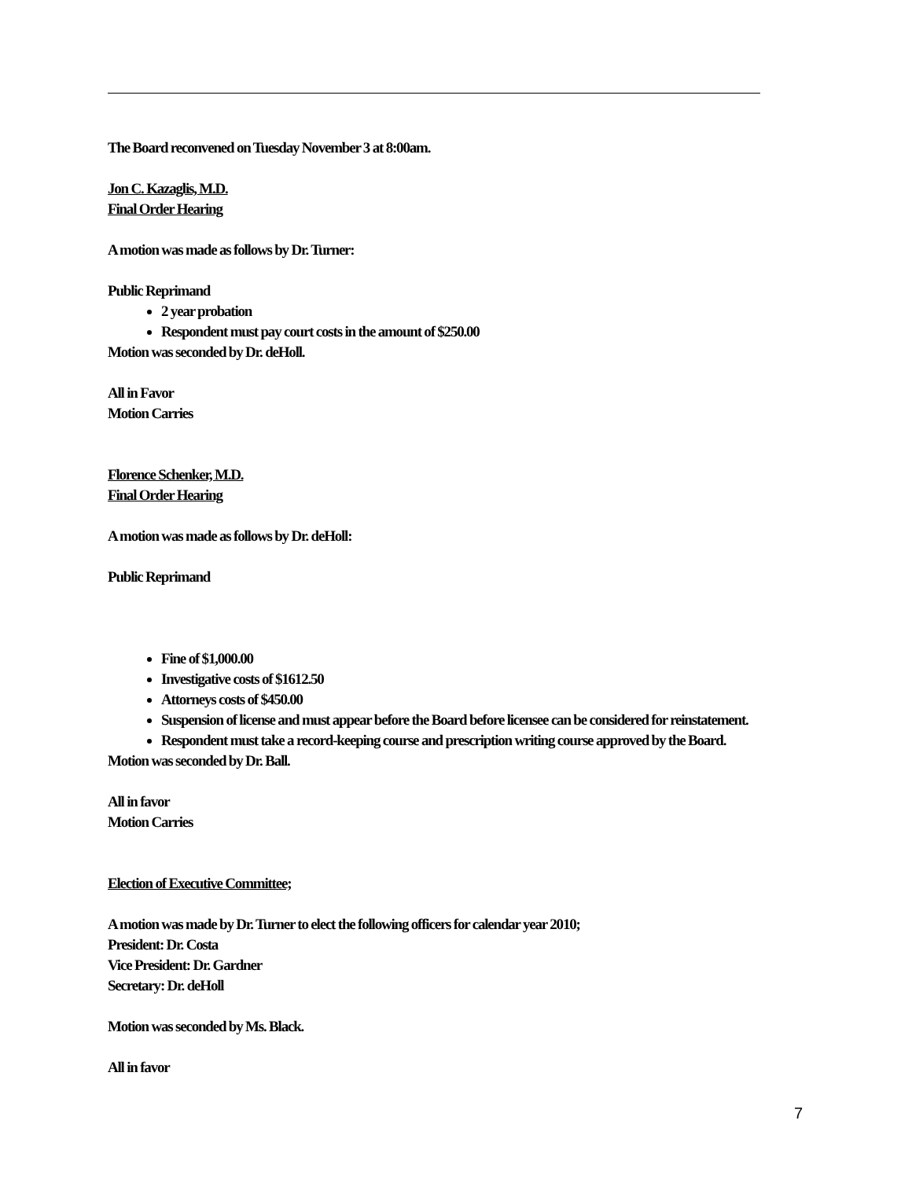The Board reconvened on Tuesday November 3 at 8:00am.
Jon C. Kazaglis, M.D.
Final Order Hearing
A motion was made as follows by Dr. Turner:
Public Reprimand
2 year probation
Respondent must pay court costs in the amount of $250.00
Motion was seconded by Dr. deHoll.
All in Favor
Motion Carries
Florence Schenker, M.D.
Final Order Hearing
A motion was made as follows by Dr. deHoll:
Public Reprimand
Fine of $1,000.00
Investigative costs of $1612.50
Attorneys costs of $450.00
Suspension of license and must appear before the Board before licensee can be considered for reinstatement.
Respondent must take a record-keeping course and prescription writing course approved by the Board.
Motion was seconded by Dr. Ball.
All in favor
Motion Carries
Election of Executive Committee;
A motion was made by Dr. Turner to elect the following officers for calendar year 2010;
President: Dr. Costa
Vice President: Dr. Gardner
Secretary: Dr. deHoll
Motion was seconded by Ms. Black.
All in favor
7